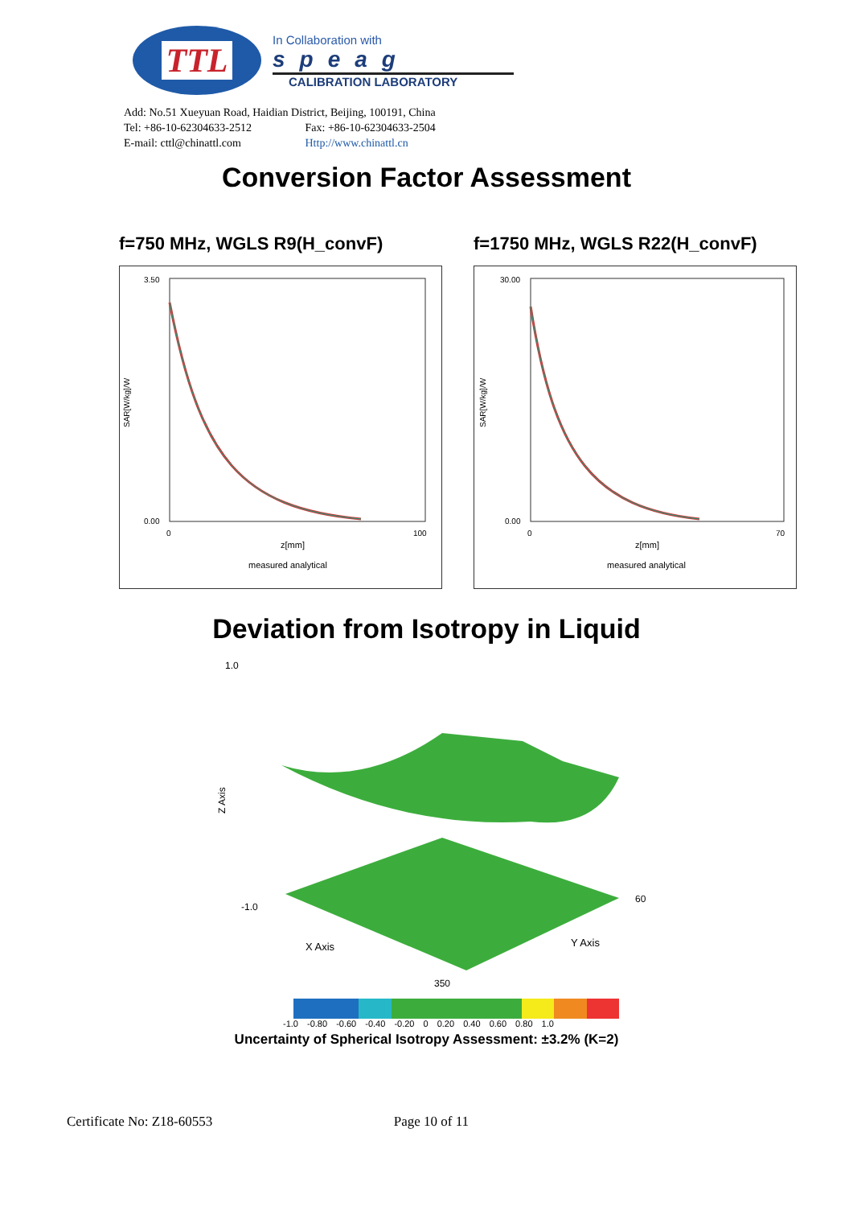TTL
In Collaboration with
speag
CALIBRATION LABORATORY
Add: No.51 Xueyuan Road, Haidian District, Beijing, 100191, China
Tel: +86-10-62304633-2512 Fax: +86-10-62304633-2504
E-mail: cttl@chinattl.com Http://www.chinattl.cn
Conversion Factor Assessment
f=750 MHz, WGLS R9(H_convF)
3.50
0.00
z[mm]
measured analytical
0
100
SAR[W/kg]/W
f=1750 MHz, WGLS R22(H_convF)
30.00
0.00
z[mm]
measured analytical
0
70
SAR[W/kg]/W
Deviation from Isotropy in Liquid
1.0
-1.0
Z Axis
X Axis
Y Axis
350
60
-1.0 -0.80 -0.60 -0.40 -0.20 0 0.20 0.40 0.60 0.80 1.0
Uncertainty of Spherical Isotropy Assessment: ±3.2% (K=2)
Certificate No: Z18-60553 Page 10 of 11